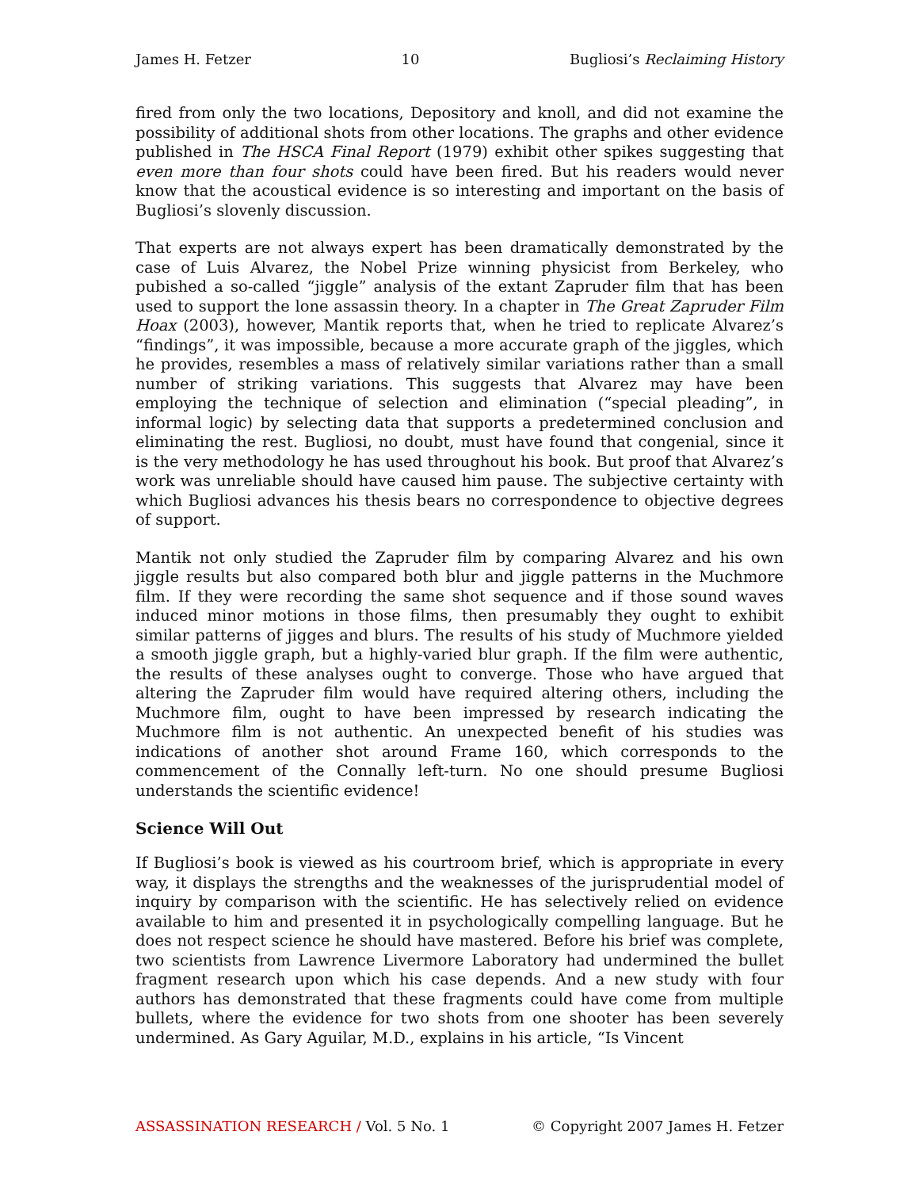James H. Fetzer 10 Bugliosi’s Reclaiming History
fired from only the two locations, Depository and knoll, and did not examine the possibility of additional shots from other locations. The graphs and other evidence published in The HSCA Final Report (1979) exhibit other spikes suggesting that even more than four shots could have been fired. But his readers would never know that the acoustical evidence is so interesting and important on the basis of Bugliosi’s slovenly discussion.
That experts are not always expert has been dramatically demonstrated by the case of Luis Alvarez, the Nobel Prize winning physicist from Berkeley, who pubished a so-called “jiggle” analysis of the extant Zapruder film that has been used to support the lone assassin theory. In a chapter in The Great Zapruder Film Hoax (2003), however, Mantik reports that, when he tried to replicate Alvarez’s “findings”, it was impossible, because a more accurate graph of the jiggles, which he provides, resembles a mass of relatively similar variations rather than a small number of striking variations. This suggests that Alvarez may have been employing the technique of selection and elimination (“special pleading”, in informal logic) by selecting data that supports a predetermined conclusion and eliminating the rest. Bugliosi, no doubt, must have found that congenial, since it is the very methodology he has used throughout his book. But proof that Alvarez’s work was unreliable should have caused him pause. The subjective certainty with which Bugliosi advances his thesis bears no correspondence to objective degrees of support.
Mantik not only studied the Zapruder film by comparing Alvarez and his own jiggle results but also compared both blur and jiggle patterns in the Muchmore film. If they were recording the same shot sequence and if those sound waves induced minor motions in those films, then presumably they ought to exhibit similar patterns of jigges and blurs. The results of his study of Muchmore yielded a smooth jiggle graph, but a highly-varied blur graph. If the film were authentic, the results of these analyses ought to converge. Those who have argued that altering the Zapruder film would have required altering others, including the Muchmore film, ought to have been impressed by research indicating the Muchmore film is not authentic. An unexpected benefit of his studies was indications of another shot around Frame 160, which corresponds to the commencement of the Connally left-turn. No one should presume Bugliosi understands the scientific evidence!
Science Will Out
If Bugliosi’s book is viewed as his courtroom brief, which is appropriate in every way, it displays the strengths and the weaknesses of the jurisprudential model of inquiry by comparison with the scientific. He has selectively relied on evidence available to him and presented it in psychologically compelling language. But he does not respect science he should have mastered. Before his brief was complete, two scientists from Lawrence Livermore Laboratory had undermined the bullet fragment research upon which his case depends. And a new study with four authors has demonstrated that these fragments could have come from multiple bullets, where the evidence for two shots from one shooter has been severely undermined. As Gary Aguilar, M.D., explains in his article, “Is Vincent
ASSASSINATION RESEARCH / Vol. 5 No. 1 © Copyright 2007 James H. Fetzer